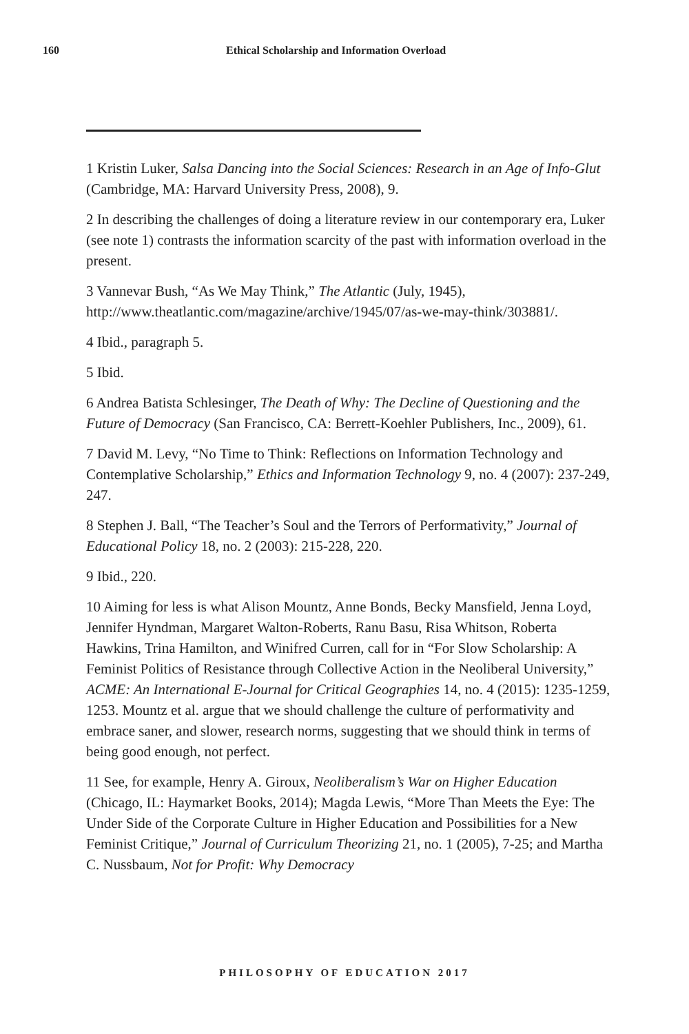160 Ethical Scholarship and Information Overload
1 Kristin Luker, Salsa Dancing into the Social Sciences: Research in an Age of Info-Glut (Cambridge, MA: Harvard University Press, 2008), 9.
2 In describing the challenges of doing a literature review in our contemporary era, Luker (see note 1) contrasts the information scarcity of the past with information overload in the present.
3 Vannevar Bush, “As We May Think,” The Atlantic (July, 1945), http://www.theatlantic.com/magazine/archive/1945/07/as-we-may-think/303881/.
4 Ibid., paragraph 5.
5 Ibid.
6 Andrea Batista Schlesinger, The Death of Why: The Decline of Questioning and the Future of Democracy (San Francisco, CA: Berrett-Koehler Publishers, Inc., 2009), 61.
7 David M. Levy, “No Time to Think: Reflections on Information Technology and Contemplative Scholarship,” Ethics and Information Technology 9, no. 4 (2007): 237-249, 247.
8 Stephen J. Ball, “The Teacher’s Soul and the Terrors of Performativity,” Journal of Educational Policy 18, no. 2 (2003): 215-228, 220.
9 Ibid., 220.
10 Aiming for less is what Alison Mountz, Anne Bonds, Becky Mansfield, Jenna Loyd, Jennifer Hyndman, Margaret Walton-Roberts, Ranu Basu, Risa Whitson, Roberta Hawkins, Trina Hamilton, and Winifred Curren, call for in “For Slow Scholarship: A Feminist Politics of Resistance through Collective Action in the Neoliberal University,” ACME: An International E-Journal for Critical Geographies 14, no. 4 (2015): 1235-1259, 1253. Mountz et al. argue that we should challenge the culture of performativity and embrace saner, and slower, research norms, suggesting that we should think in terms of being good enough, not perfect.
11 See, for example, Henry A. Giroux, Neoliberalism’s War on Higher Education (Chicago, IL: Haymarket Books, 2014); Magda Lewis, “More Than Meets the Eye: The Under Side of the Corporate Culture in Higher Education and Possibilities for a New Feminist Critique,” Journal of Curriculum Theorizing 21, no. 1 (2005), 7-25; and Martha C. Nussbaum, Not for Profit: Why Democracy
PHILOSOPHY OF EDUCATION 2017